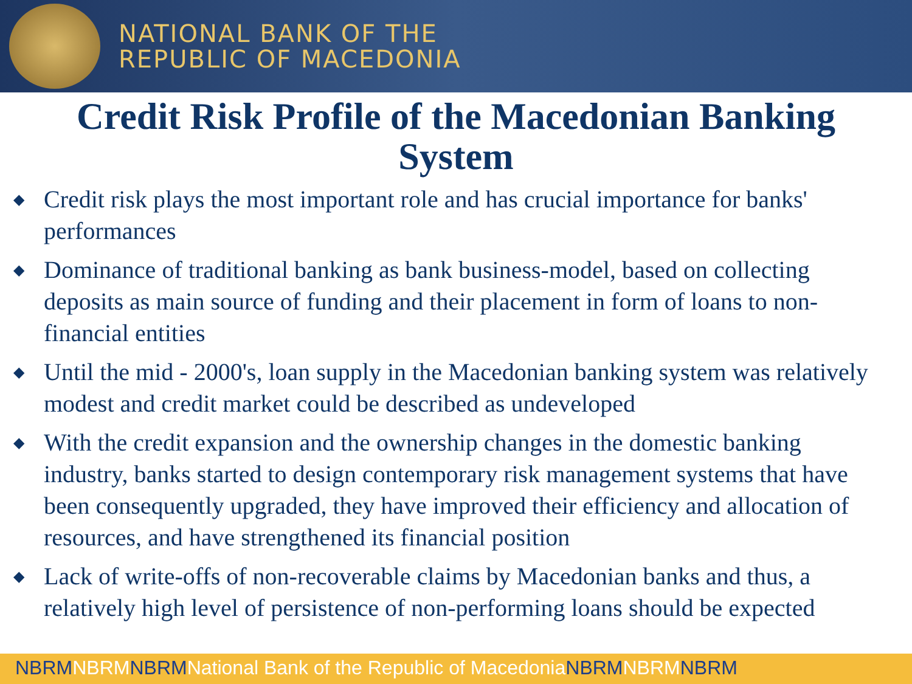NATIONAL BANK OF THE
REPUBLIC OF MACEDONIA
Credit Risk Profile of the Macedonian Banking System
◆ Credit risk plays the most important role and has crucial importance for banks' performances
◆ Dominance of traditional banking as bank business-model, based on collecting deposits as main source of funding and their placement in form of loans to non-financial entities
◆ Until the mid - 2000's, loan supply in the Macedonian banking system was relatively modest and credit market could be described as undeveloped
◆ With the credit expansion and the ownership changes in the domestic banking industry, banks started to design contemporary risk management systems that have been consequently upgraded, they have improved their efficiency and allocation of resources, and have strengthened its financial position
◆ Lack of write-offs of non-recoverable claims by Macedonian banks and thus, a relatively high level of persistence of non-performing loans should be expected
NBRMNBRMNBRMNational Bank of the Republic of Macedonia NBRMNBRMNBRM